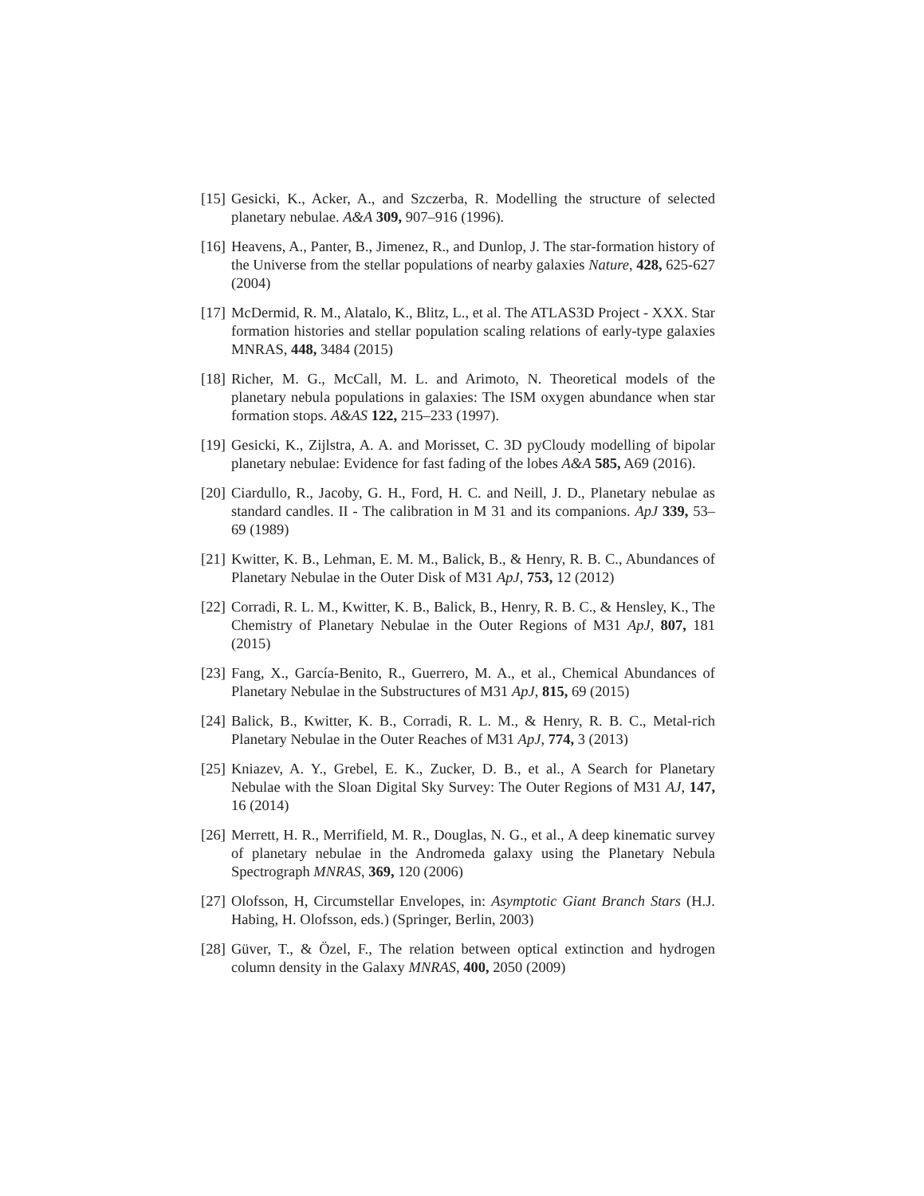[15]
Gesicki, K., Acker, A., and Szczerba, R. Modelling the structure of selected planetary nebulae. A&A 309, 907–916 (1996).
[16]
Heavens, A., Panter, B., Jimenez, R., and Dunlop, J. The star-formation history of the Universe from the stellar populations of nearby galaxies Nature, 428, 625-627 (2004)
[17]
McDermid, R. M., Alatalo, K., Blitz, L., et al. The ATLAS3D Project - XXX. Star formation histories and stellar population scaling relations of early-type galaxies MNRAS, 448, 3484 (2015)
[18]
Richer, M. G., McCall, M. L. and Arimoto, N. Theoretical models of the planetary nebula populations in galaxies: The ISM oxygen abundance when star formation stops. A&AS 122, 215–233 (1997).
[19]
Gesicki, K., Zijlstra, A. A. and Morisset, C. 3D pyCloudy modelling of bipolar planetary nebulae: Evidence for fast fading of the lobes A&A 585, A69 (2016).
[20]
Ciardullo, R., Jacoby, G. H., Ford, H. C. and Neill, J. D., Planetary nebulae as standard candles. II - The calibration in M 31 and its companions. ApJ 339, 53–69 (1989)
[21]
Kwitter, K. B., Lehman, E. M. M., Balick, B., & Henry, R. B. C., Abundances of Planetary Nebulae in the Outer Disk of M31 ApJ, 753, 12 (2012)
[22]
Corradi, R. L. M., Kwitter, K. B., Balick, B., Henry, R. B. C., & Hensley, K., The Chemistry of Planetary Nebulae in the Outer Regions of M31 ApJ, 807, 181 (2015)
[23]
Fang, X., García-Benito, R., Guerrero, M. A., et al., Chemical Abundances of Planetary Nebulae in the Substructures of M31 ApJ, 815, 69 (2015)
[24]
Balick, B., Kwitter, K. B., Corradi, R. L. M., & Henry, R. B. C., Metal-rich Planetary Nebulae in the Outer Reaches of M31 ApJ, 774, 3 (2013)
[25]
Kniazev, A. Y., Grebel, E. K., Zucker, D. B., et al., A Search for Planetary Nebulae with the Sloan Digital Sky Survey: The Outer Regions of M31 AJ, 147, 16 (2014)
[26]
Merrett, H. R., Merrifield, M. R., Douglas, N. G., et al., A deep kinematic survey of planetary nebulae in the Andromeda galaxy using the Planetary Nebula Spectrograph MNRAS, 369, 120 (2006)
[27]
Olofsson, H, Circumstellar Envelopes, in: Asymptotic Giant Branch Stars (H.J. Habing, H. Olofsson, eds.) (Springer, Berlin, 2003)
[28]
Güver, T., & Özel, F., The relation between optical extinction and hydrogen column density in the Galaxy MNRAS, 400, 2050 (2009)